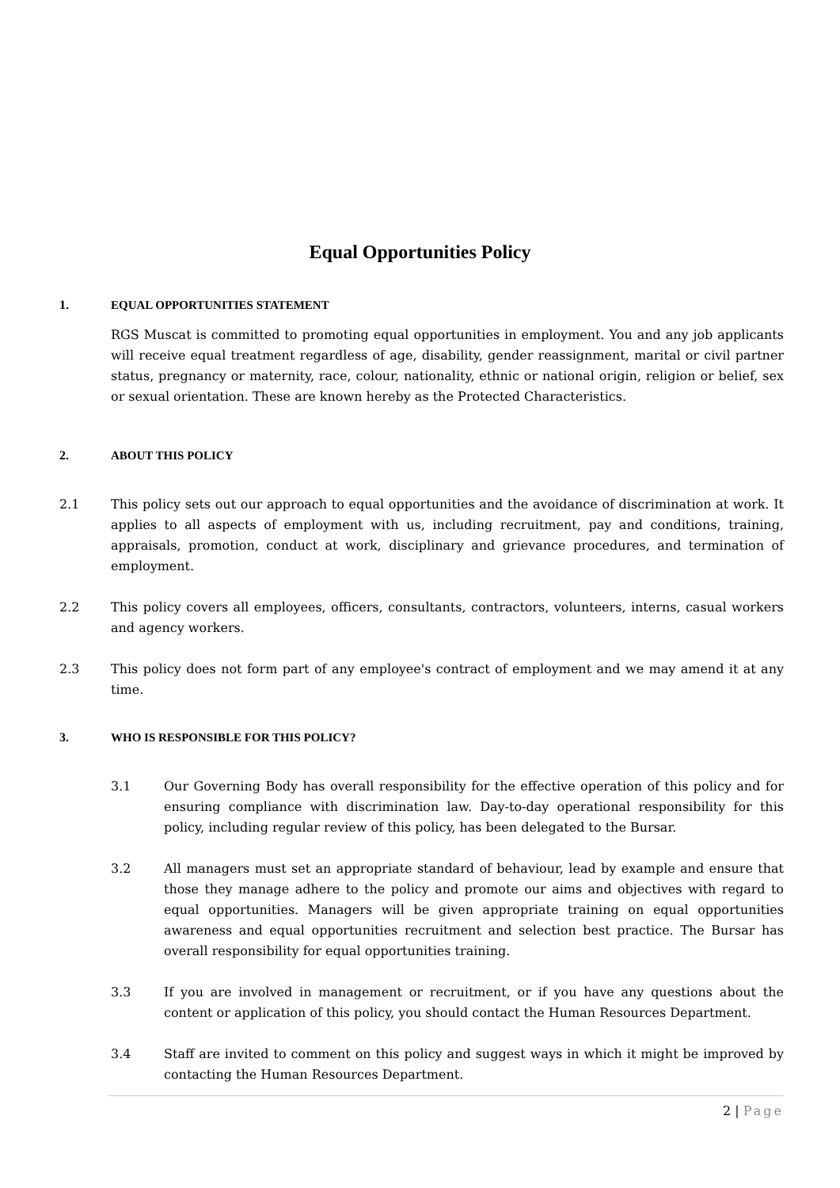Equal Opportunities Policy
1. EQUAL OPPORTUNITIES STATEMENT
RGS Muscat is committed to promoting equal opportunities in employment. You and any job applicants will receive equal treatment regardless of age, disability, gender reassignment, marital or civil partner status, pregnancy or maternity, race, colour, nationality, ethnic or national origin, religion or belief, sex or sexual orientation. These are known hereby as the Protected Characteristics.
2. ABOUT THIS POLICY
2.1 This policy sets out our approach to equal opportunities and the avoidance of discrimination at work. It applies to all aspects of employment with us, including recruitment, pay and conditions, training, appraisals, promotion, conduct at work, disciplinary and grievance procedures, and termination of employment.
2.2 This policy covers all employees, officers, consultants, contractors, volunteers, interns, casual workers and agency workers.
2.3 This policy does not form part of any employee's contract of employment and we may amend it at any time.
3. WHO IS RESPONSIBLE FOR THIS POLICY?
3.1 Our Governing Body has overall responsibility for the effective operation of this policy and for ensuring compliance with discrimination law. Day-to-day operational responsibility for this policy, including regular review of this policy, has been delegated to the Bursar.
3.2 All managers must set an appropriate standard of behaviour, lead by example and ensure that those they manage adhere to the policy and promote our aims and objectives with regard to equal opportunities. Managers will be given appropriate training on equal opportunities awareness and equal opportunities recruitment and selection best practice. The Bursar has overall responsibility for equal opportunities training.
3.3 If you are involved in management or recruitment, or if you have any questions about the content or application of this policy, you should contact the Human Resources Department.
3.4 Staff are invited to comment on this policy and suggest ways in which it might be improved by contacting the Human Resources Department.
2 | Page